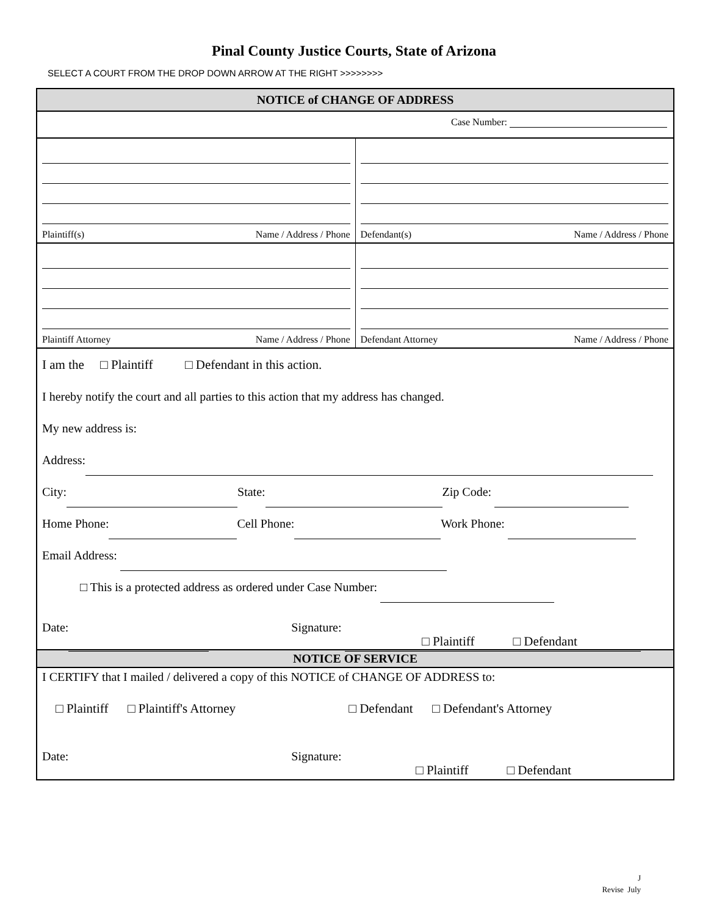Pinal County Justice Courts, State of Arizona
SELECT A COURT FROM THE DROP DOWN ARROW AT THE RIGHT >>>>>>>>
NOTICE of CHANGE OF ADDRESS
Case Number:
Plaintiff(s) Name / Address / Phone
Defendant(s) Name / Address / Phone
Plaintiff Attorney Name / Address / Phone
Defendant Attorney Name / Address / Phone
I am the □ Plaintiff □ Defendant in this action.
I hereby notify the court and all parties to this action that my address has changed.
My new address is:
Address:
City: State: Zip Code:
Home Phone: Cell Phone: Work Phone:
Email Address:
□ This is a protected address as ordered under Case Number:
Date: Signature:
□ Plaintiff □ Defendant
NOTICE OF SERVICE
I CERTIFY that I mailed / delivered a copy of this NOTICE of CHANGE OF ADDRESS to:
□ Plaintiff □ Plaintiff's Attorney □ Defendant □ Defendant's Attorney
Date: Signature:
□ Plaintiff □ Defendant
J
Revise July